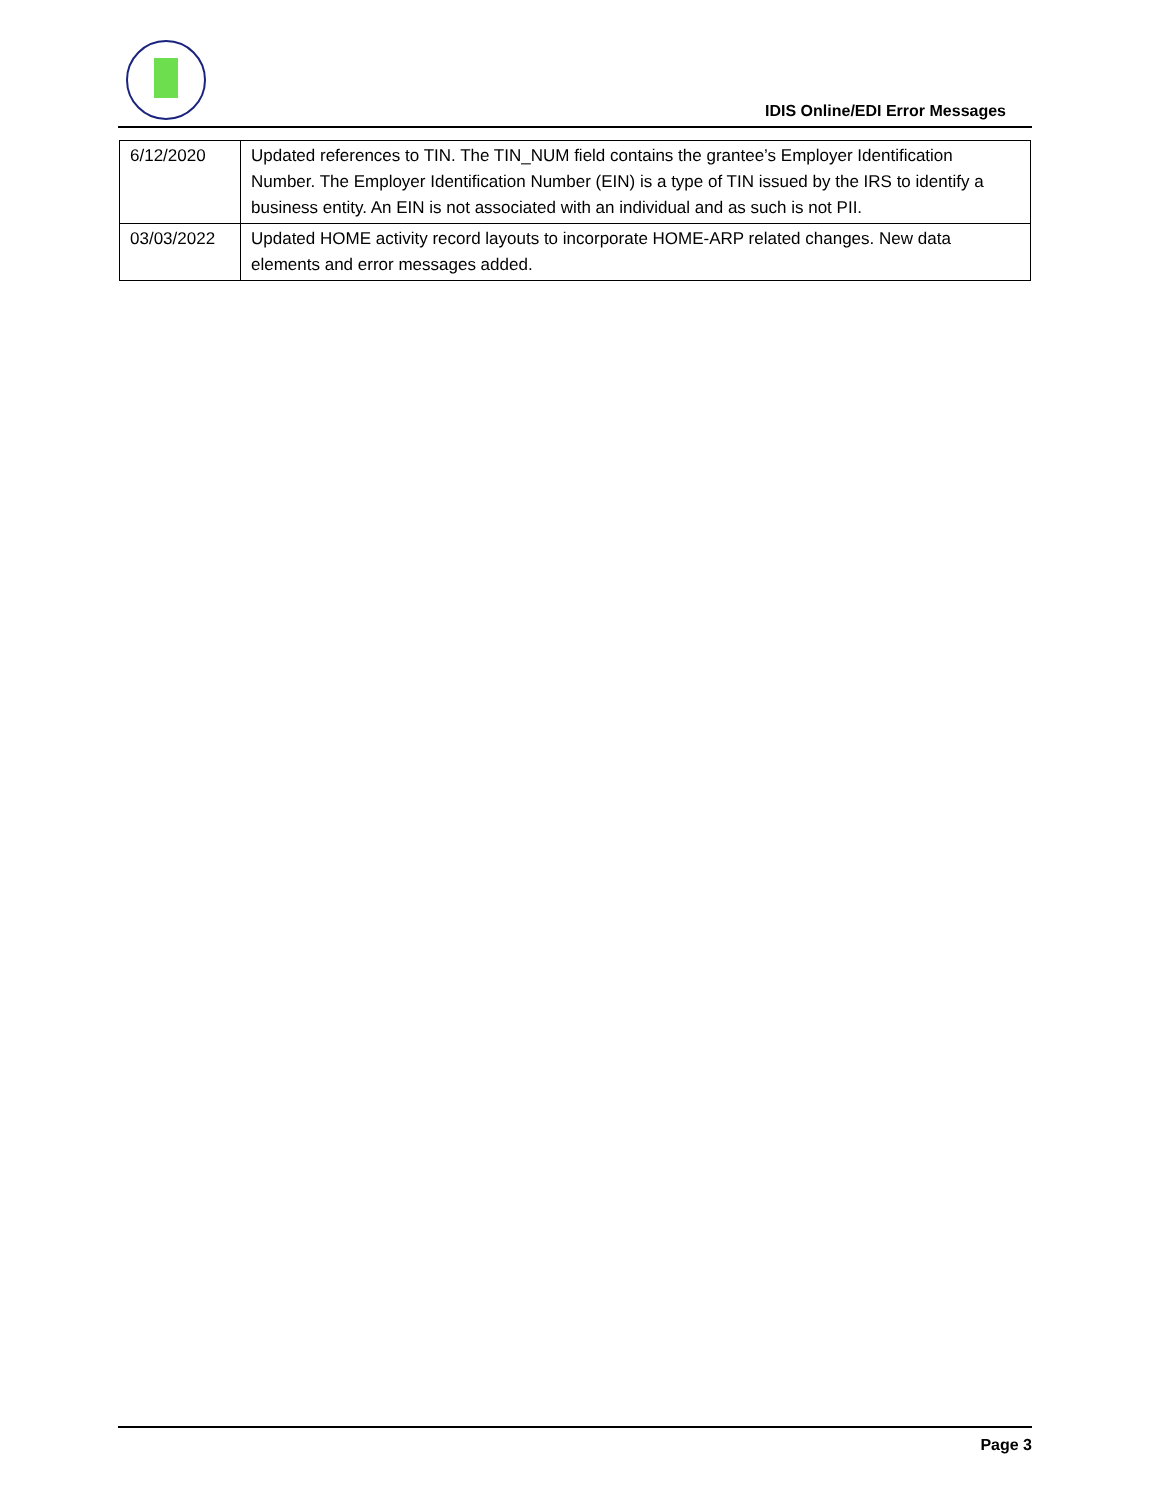IDIS Online/EDI Error Messages
| 6/12/2020 | Updated references to TIN. The TIN_NUM field contains the grantee’s Employer Identification Number. The Employer Identification Number (EIN) is a type of TIN issued by the IRS to identify a business entity. An EIN is not associated with an individual and as such is not PII. |
| 03/03/2022 | Updated HOME activity record layouts to incorporate HOME-ARP related changes. New data elements and error messages added. |
Page 3